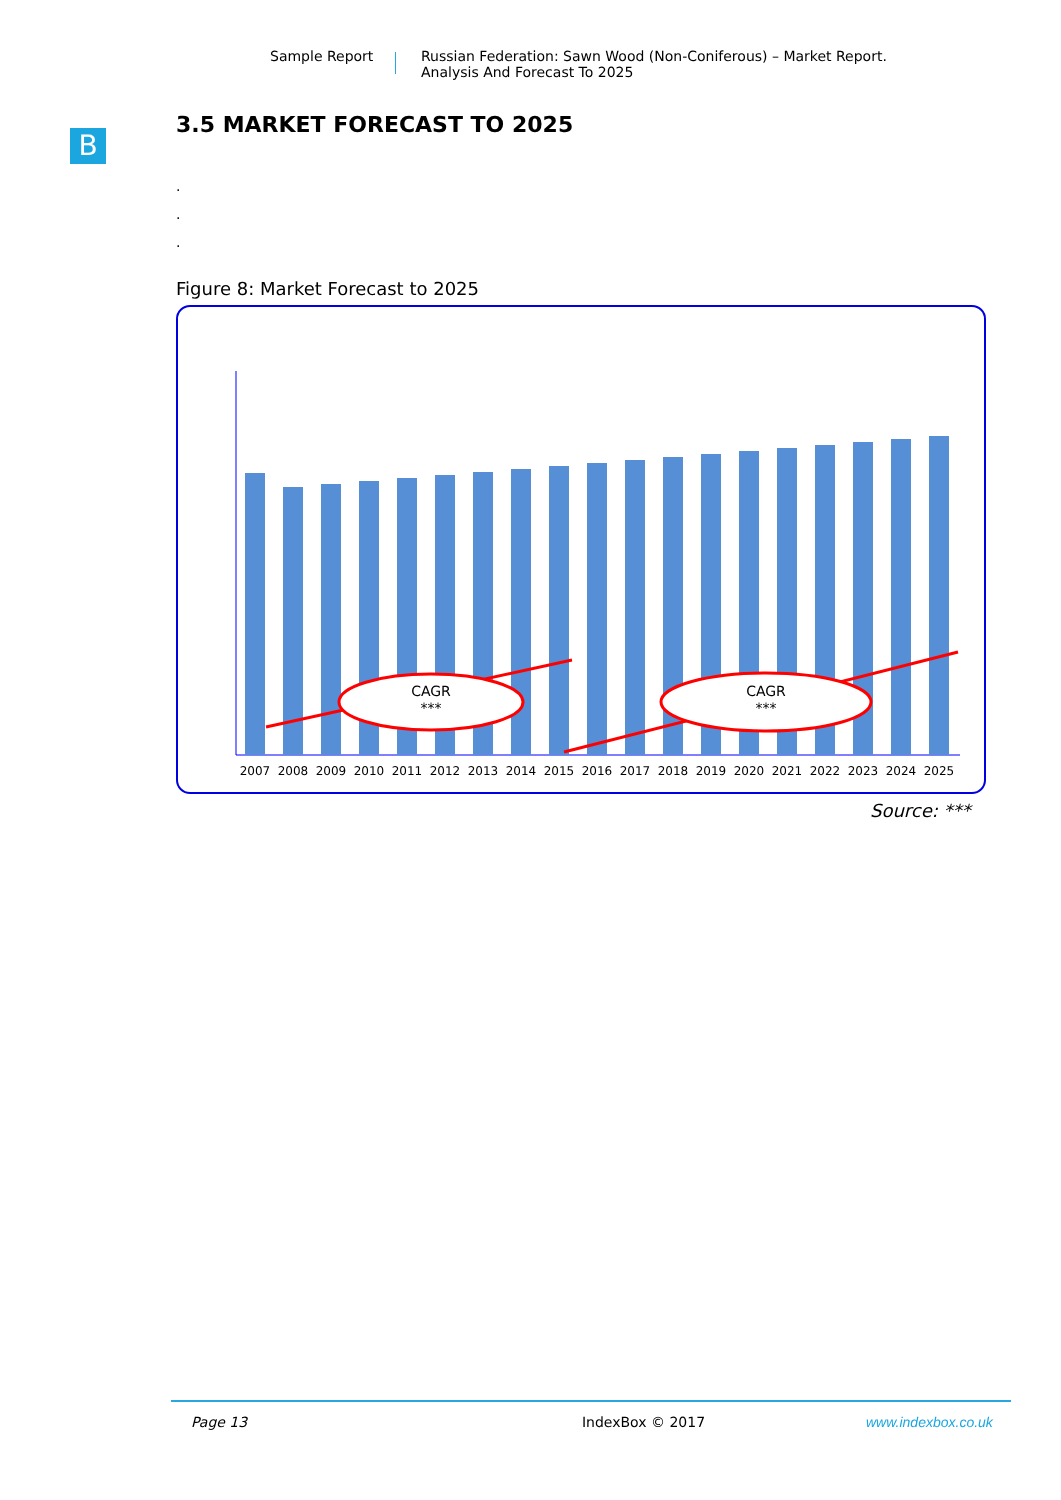Sample Report Russian Federation: Sawn Wood (Non-Coniferous) – Market Report.
Analysis And Forecast To 2025
B
3.5 MARKET FORECAST TO 2025
.
.
.
Figure 8: Market Forecast to 2025
CAGR
***
CAGR
***
2007
2008
2009
2010
2011
2012
2013
2014
2015
2016
2017
2018
2019
2020
2021
2022
2023
2024
2025
Source: ***
Page 13 IndexBox © 2017 www.indexbox.co.uk